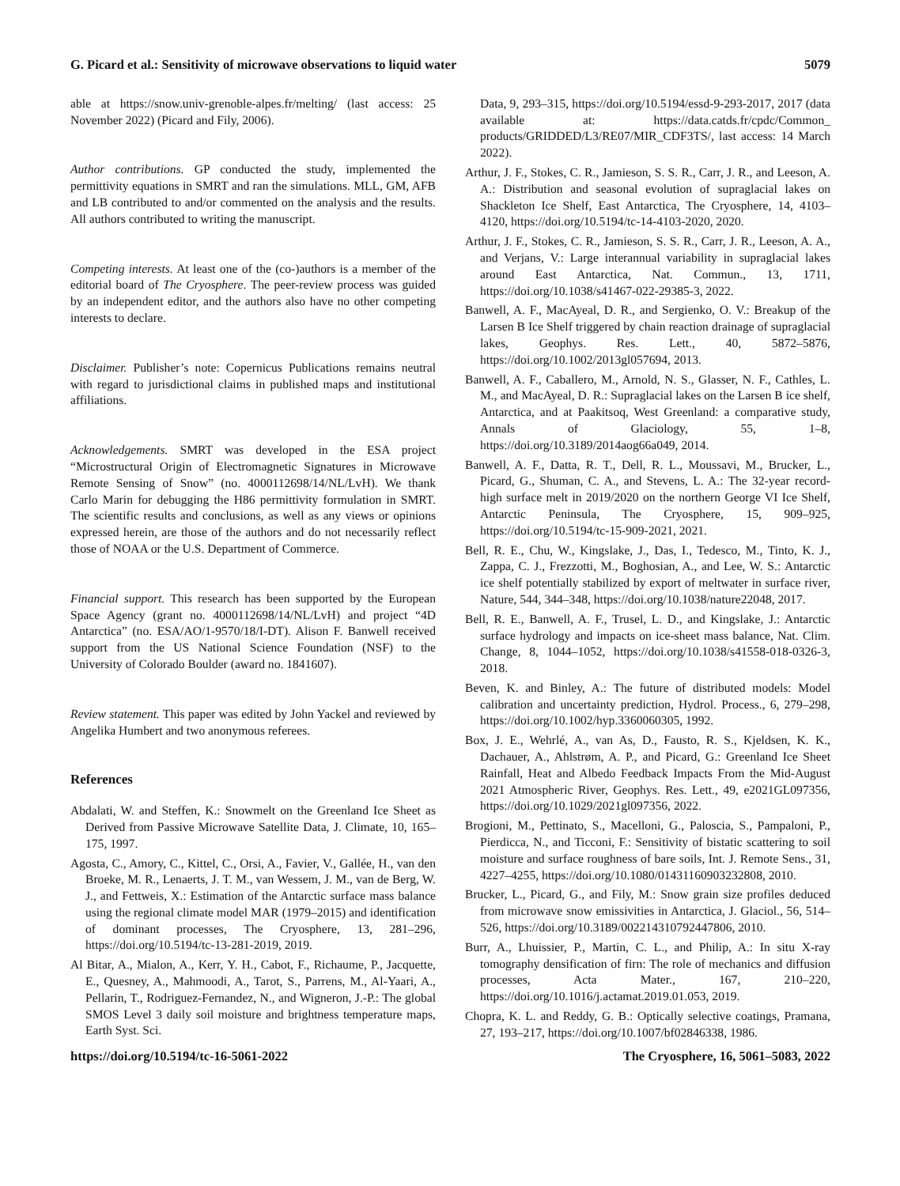G. Picard et al.: Sensitivity of microwave observations to liquid water 5079
able at https://snow.univ-grenoble-alpes.fr/melting/ (last access: 25 November 2022) (Picard and Fily, 2006).
Author contributions. GP conducted the study, implemented the permittivity equations in SMRT and ran the simulations. MLL, GM, AFB and LB contributed to and/or commented on the analysis and the results. All authors contributed to writing the manuscript.
Competing interests. At least one of the (co-)authors is a member of the editorial board of The Cryosphere. The peer-review process was guided by an independent editor, and the authors also have no other competing interests to declare.
Disclaimer. Publisher’s note: Copernicus Publications remains neutral with regard to jurisdictional claims in published maps and institutional affiliations.
Acknowledgements. SMRT was developed in the ESA project “Microstructural Origin of Electromagnetic Signatures in Microwave Remote Sensing of Snow” (no. 4000112698/14/NL/LvH). We thank Carlo Marin for debugging the H86 permittivity formulation in SMRT. The scientific results and conclusions, as well as any views or opinions expressed herein, are those of the authors and do not necessarily reflect those of NOAA or the U.S. Department of Commerce.
Financial support. This research has been supported by the European Space Agency (grant no. 4000112698/14/NL/LvH) and project “4D Antarctica” (no. ESA/AO/1-9570/18/I-DT). Alison F. Banwell received support from the US National Science Foundation (NSF) to the University of Colorado Boulder (award no. 1841607).
Review statement. This paper was edited by John Yackel and reviewed by Angelika Humbert and two anonymous referees.
References
Abdalati, W. and Steffen, K.: Snowmelt on the Greenland Ice Sheet as Derived from Passive Microwave Satellite Data, J. Climate, 10, 165–175, 1997.
Agosta, C., Amory, C., Kittel, C., Orsi, A., Favier, V., Gallée, H., van den Broeke, M. R., Lenaerts, J. T. M., van Wessem, J. M., van de Berg, W. J., and Fettweis, X.: Estimation of the Antarctic surface mass balance using the regional climate model MAR (1979–2015) and identification of dominant processes, The Cryosphere, 13, 281–296, https://doi.org/10.5194/tc-13-281-2019, 2019.
Al Bitar, A., Mialon, A., Kerr, Y. H., Cabot, F., Richaume, P., Jacquette, E., Quesney, A., Mahmoodi, A., Tarot, S., Parrens, M., Al-Yaari, A., Pellarin, T., Rodriguez-Fernandez, N., and Wigneron, J.-P.: The global SMOS Level 3 daily soil moisture and brightness temperature maps, Earth Syst. Sci.
Data, 9, 293–315, https://doi.org/10.5194/essd-9-293-2017, 2017 (data available at: https://data.catds.fr/cpdc/Common_ products/GRIDDED/L3/RE07/MIR_CDF3TS/, last access: 14 March 2022).
Arthur, J. F., Stokes, C. R., Jamieson, S. S. R., Carr, J. R., and Leeson, A. A.: Distribution and seasonal evolution of supraglacial lakes on Shackleton Ice Shelf, East Antarctica, The Cryosphere, 14, 4103–4120, https://doi.org/10.5194/tc-14-4103-2020, 2020.
Arthur, J. F., Stokes, C. R., Jamieson, S. S. R., Carr, J. R., Leeson, A. A., and Verjans, V.: Large interannual variability in supraglacial lakes around East Antarctica, Nat. Commun., 13, 1711, https://doi.org/10.1038/s41467-022-29385-3, 2022.
Banwell, A. F., MacAyeal, D. R., and Sergienko, O. V.: Breakup of the Larsen B Ice Shelf triggered by chain reaction drainage of supraglacial lakes, Geophys. Res. Lett., 40, 5872–5876, https://doi.org/10.1002/2013gl057694, 2013.
Banwell, A. F., Caballero, M., Arnold, N. S., Glasser, N. F., Cathles, L. M., and MacAyeal, D. R.: Supraglacial lakes on the Larsen B ice shelf, Antarctica, and at Paakitsoq, West Greenland: a comparative study, Annals of Glaciology, 55, 1–8, https://doi.org/10.3189/2014aog66a049, 2014.
Banwell, A. F., Datta, R. T., Dell, R. L., Moussavi, M., Brucker, L., Picard, G., Shuman, C. A., and Stevens, L. A.: The 32-year record-high surface melt in 2019/2020 on the northern George VI Ice Shelf, Antarctic Peninsula, The Cryosphere, 15, 909–925, https://doi.org/10.5194/tc-15-909-2021, 2021.
Bell, R. E., Chu, W., Kingslake, J., Das, I., Tedesco, M., Tinto, K. J., Zappa, C. J., Frezzotti, M., Boghosian, A., and Lee, W. S.: Antarctic ice shelf potentially stabilized by export of meltwater in surface river, Nature, 544, 344–348, https://doi.org/10.1038/nature22048, 2017.
Bell, R. E., Banwell, A. F., Trusel, L. D., and Kingslake, J.: Antarctic surface hydrology and impacts on ice-sheet mass balance, Nat. Clim. Change, 8, 1044–1052, https://doi.org/10.1038/s41558-018-0326-3, 2018.
Beven, K. and Binley, A.: The future of distributed models: Model calibration and uncertainty prediction, Hydrol. Process., 6, 279–298, https://doi.org/10.1002/hyp.3360060305, 1992.
Box, J. E., Wehrlé, A., van As, D., Fausto, R. S., Kjeldsen, K. K., Dachauer, A., Ahlstrøm, A. P., and Picard, G.: Greenland Ice Sheet Rainfall, Heat and Albedo Feedback Impacts From the Mid-August 2021 Atmospheric River, Geophys. Res. Lett., 49, e2021GL097356, https://doi.org/10.1029/2021gl097356, 2022.
Brogioni, M., Pettinato, S., Macelloni, G., Paloscia, S., Pampaloni, P., Pierdicca, N., and Ticconi, F.: Sensitivity of bistatic scattering to soil moisture and surface roughness of bare soils, Int. J. Remote Sens., 31, 4227–4255, https://doi.org/10.1080/01431160903232808, 2010.
Brucker, L., Picard, G., and Fily, M.: Snow grain size profiles deduced from microwave snow emissivities in Antarctica, J. Glaciol., 56, 514–526, https://doi.org/10.3189/002214310792447806, 2010.
Burr, A., Lhuissier, P., Martin, C. L., and Philip, A.: In situ X-ray tomography densification of firn: The role of mechanics and diffusion processes, Acta Mater., 167, 210–220, https://doi.org/10.1016/j.actamat.2019.01.053, 2019.
Chopra, K. L. and Reddy, G. B.: Optically selective coatings, Pramana, 27, 193–217, https://doi.org/10.1007/bf02846338, 1986.
https://doi.org/10.5194/tc-16-5061-2022 The Cryosphere, 16, 5061–5083, 2022